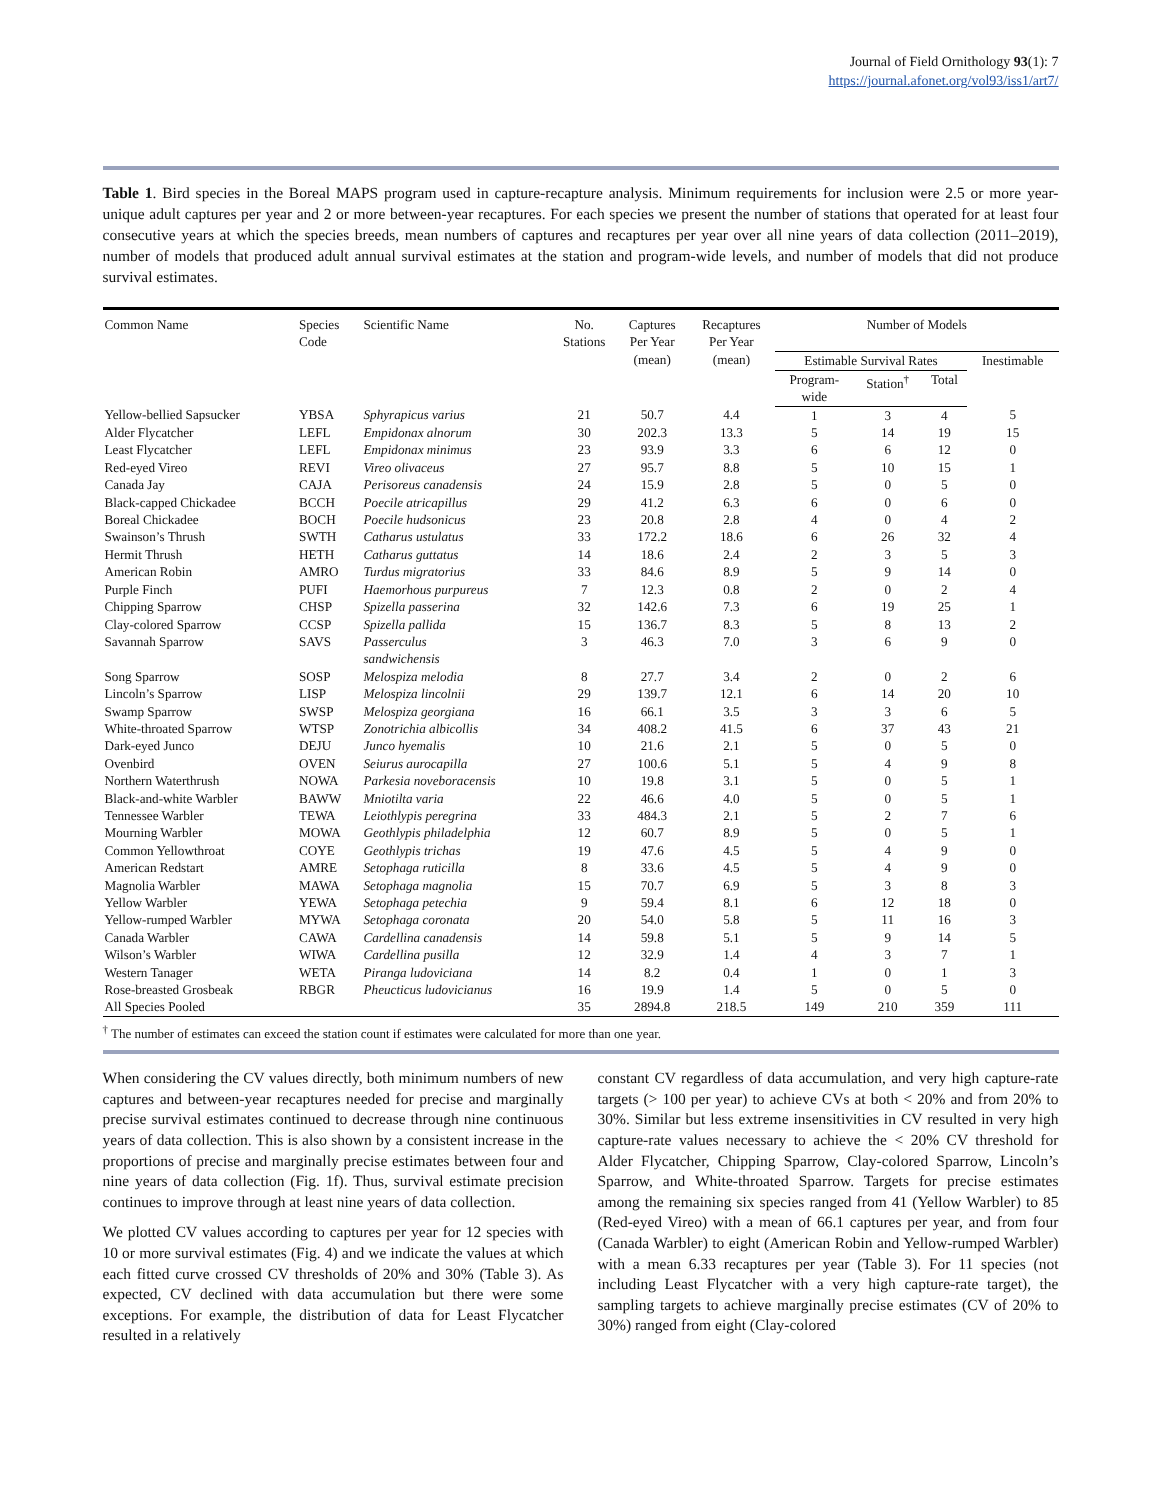Journal of Field Ornithology 93(1): 7
https://journal.afonet.org/vol93/iss1/art7/
Table 1. Bird species in the Boreal MAPS program used in capture-recapture analysis. Minimum requirements for inclusion were 2.5 or more year-unique adult captures per year and 2 or more between-year recaptures. For each species we present the number of stations that operated for at least four consecutive years at which the species breeds, mean numbers of captures and recaptures per year over all nine years of data collection (2011–2019), number of models that produced adult annual survival estimates at the station and program-wide levels, and number of models that did not produce survival estimates.
| Common Name | Species Code | Scientific Name | No. Stations | Captures Per Year (mean) | Recaptures Per Year (mean) | Number of Models | | | |
| --- | --- | --- | --- | --- | --- | --- | --- | --- | --- |
| | | | | | | Estimable Survival Rates | | | Inestimable |
| | | | | | | Program- wide | Station<sup>†</sup> | Total | |
| Yellow-bellied Sapsucker | YBSA | Sphyrapicus varius | 21 | 50.7 | 4.4 | 1 | 3 | 4 | 5 |
| Alder Flycatcher | LEFL | Empidonax alnorum | 30 | 202.3 | 13.3 | 5 | 14 | 19 | 15 |
| Least Flycatcher | LEFL | Empidonax minimus | 23 | 93.9 | 3.3 | 6 | 6 | 12 | 0 |
| Red-eyed Vireo | REVI | Vireo olivaceus | 27 | 95.7 | 8.8 | 5 | 10 | 15 | 1 |
| Canada Jay | CAJA | Perisoreus canadensis | 24 | 15.9 | 2.8 | 5 | 0 | 5 | 0 |
| Black-capped Chickadee | BCCH | Poecile atricapillus | 29 | 41.2 | 6.3 | 6 | 0 | 6 | 0 |
| Boreal Chickadee | BOCH | Poecile hudsonicus | 23 | 20.8 | 2.8 | 4 | 0 | 4 | 2 |
| Swainson’s Thrush | SWTH | Catharus ustulatus | 33 | 172.2 | 18.6 | 6 | 26 | 32 | 4 |
| Hermit Thrush | HETH | Catharus guttatus | 14 | 18.6 | 2.4 | 2 | 3 | 5 | 3 |
| American Robin | AMRO | Turdus migratorius | 33 | 84.6 | 8.9 | 5 | 9 | 14 | 0 |
| Purple Finch | PUFI | Haemorhous purpureus | 7 | 12.3 | 0.8 | 2 | 0 | 2 | 4 |
| Chipping Sparrow | CHSP | Spizella passerina | 32 | 142.6 | 7.3 | 6 | 19 | 25 | 1 |
| Clay-colored Sparrow | CCSP | Spizella pallida | 15 | 136.7 | 8.3 | 5 | 8 | 13 | 2 |
| Savannah Sparrow | SAVS | Passerculus sandwichensis | 3 | 46.3 | 7.0 | 3 | 6 | 9 | 0 |
| Song Sparrow | SOSP | Melospiza melodia | 8 | 27.7 | 3.4 | 2 | 0 | 2 | 6 |
| Lincoln’s Sparrow | LISP | Melospiza lincolnii | 29 | 139.7 | 12.1 | 6 | 14 | 20 | 10 |
| Swamp Sparrow | SWSP | Melospiza georgiana | 16 | 66.1 | 3.5 | 3 | 3 | 6 | 5 |
| White-throated Sparrow | WTSP | Zonotrichia albicollis | 34 | 408.2 | 41.5 | 6 | 37 | 43 | 21 |
| Dark-eyed Junco | DEJU | Junco hyemalis | 10 | 21.6 | 2.1 | 5 | 0 | 5 | 0 |
| Ovenbird | OVEN | Seiurus aurocapilla | 27 | 100.6 | 5.1 | 5 | 4 | 9 | 8 |
| Northern Waterthrush | NOWA | Parkesia noveboracensis | 10 | 19.8 | 3.1 | 5 | 0 | 5 | 1 |
| Black-and-white Warbler | BAWW | Mniotilta varia | 22 | 46.6 | 4.0 | 5 | 0 | 5 | 1 |
| Tennessee Warbler | TEWA | Leiothlypis peregrina | 33 | 484.3 | 2.1 | 5 | 2 | 7 | 6 |
| Mourning Warbler | MOWA | Geothlypis philadelphia | 12 | 60.7 | 8.9 | 5 | 0 | 5 | 1 |
| Common Yellowthroat | COYE | Geothlypis trichas | 19 | 47.6 | 4.5 | 5 | 4 | 9 | 0 |
| American Redstart | AMRE | Setophaga ruticilla | 8 | 33.6 | 4.5 | 5 | 4 | 9 | 0 |
| Magnolia Warbler | MAWA | Setophaga magnolia | 15 | 70.7 | 6.9 | 5 | 3 | 8 | 3 |
| Yellow Warbler | YEWA | Setophaga petechia | 9 | 59.4 | 8.1 | 6 | 12 | 18 | 0 |
| Yellow-rumped Warbler | MYWA | Setophaga coronata | 20 | 54.0 | 5.8 | 5 | 11 | 16 | 3 |
| Canada Warbler | CAWA | Cardellina canadensis | 14 | 59.8 | 5.1 | 5 | 9 | 14 | 5 |
| Wilson’s Warbler | WIWA | Cardellina pusilla | 12 | 32.9 | 1.4 | 4 | 3 | 7 | 1 |
| Western Tanager | WETA | Piranga ludoviciana | 14 | 8.2 | 0.4 | 1 | 0 | 1 | 3 |
| Rose-breasted Grosbeak | RBGR | Pheucticus ludovicianus | 16 | 19.9 | 1.4 | 5 | 0 | 5 | 0 |
| All Species Pooled | | | 35 | 2894.8 | 218.5 | 149 | 210 | 359 | 111 |
<sup>†</sup> The number of estimates can exceed the station count if estimates were calculated for more than one year.
When considering the CV values directly, both minimum numbers of new captures and between-year recaptures needed for precise and marginally precise survival estimates continued to decrease through nine continuous years of data collection. This is also shown by a consistent increase in the proportions of precise and marginally precise estimates between four and nine years of data collection (Fig. 1f). Thus, survival estimate precision continues to improve through at least nine years of data collection.
We plotted CV values according to captures per year for 12 species with 10 or more survival estimates (Fig. 4) and we indicate the values at which each fitted curve crossed CV thresholds of 20% and 30% (Table 3). As expected, CV declined with data accumulation but there were some exceptions. For example, the distribution of data for Least Flycatcher resulted in a relatively
constant CV regardless of data accumulation, and very high capture-rate targets (> 100 per year) to achieve CVs at both < 20% and from 20% to 30%. Similar but less extreme insensitivities in CV resulted in very high capture-rate values necessary to achieve the < 20% CV threshold for Alder Flycatcher, Chipping Sparrow, Clay-colored Sparrow, Lincoln’s Sparrow, and White-throated Sparrow. Targets for precise estimates among the remaining six species ranged from 41 (Yellow Warbler) to 85 (Red-eyed Vireo) with a mean of 66.1 captures per year, and from four (Canada Warbler) to eight (American Robin and Yellow-rumped Warbler) with a mean 6.33 recaptures per year (Table 3). For 11 species (not including Least Flycatcher with a very high capture-rate target), the sampling targets to achieve marginally precise estimates (CV of 20% to 30%) ranged from eight (Clay-colored